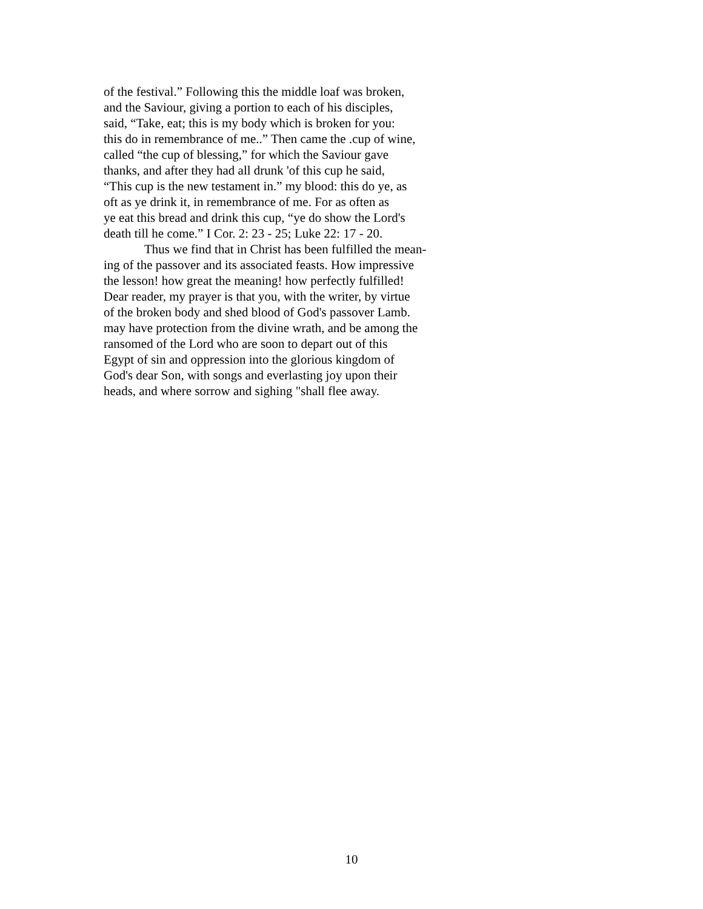of the festival.” Following this the middle loaf was broken,
and the Saviour, giving a portion to each of his disciples,
said, “Take, eat; this is my body which is broken for you:
this do in remembrance of me..” Then came the .cup of wine,
called “the cup of blessing,” for which the Saviour gave
thanks, and after they had all drunk 'of this cup he said,
“This cup is the new testament in.” my blood: this do ye, as
oft as ye drink it, in remembrance of me. For as often as
ye eat this bread and drink this cup, “ye do show the Lord's
death till he come.” I Cor. 2: 23 - 25; Luke 22: 17 - 20.
Thus we find that in Christ has been fulfilled the mean-
ing of the passover and its associated feasts. How impressive
the lesson! how great the meaning! how perfectly fulfilled!
Dear reader, my prayer is that you, with the writer, by virtue
of the broken body and shed blood of God's passover Lamb.
may have protection from the divine wrath, and be among the
ransomed of the Lord who are soon to depart out of this
Egypt of sin and oppression into the glorious kingdom of
God's dear Son, with songs and everlasting joy upon their
heads, and where sorrow and sighing "shall flee away.
10